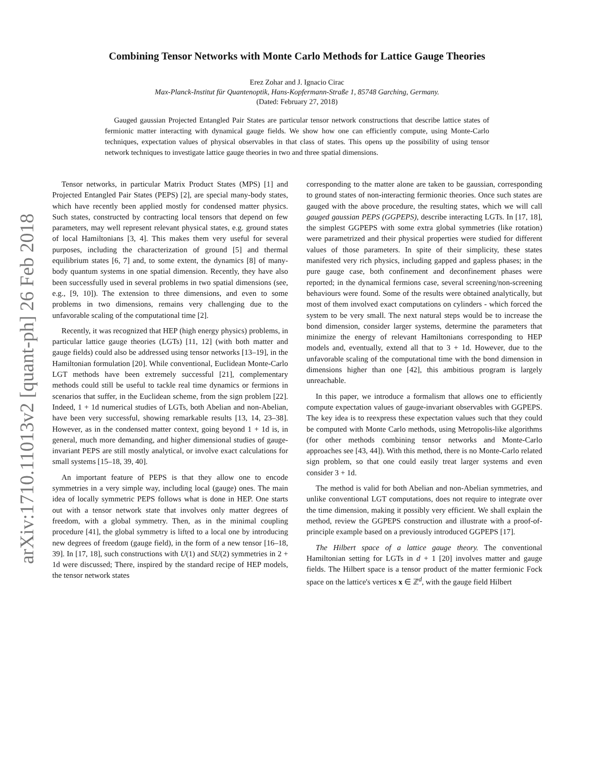arXiv:1710.11013v2 [quant-ph] 26 Feb 2018
Combining Tensor Networks with Monte Carlo Methods for Lattice Gauge Theories
Erez Zohar and J. Ignacio Cirac
Max-Planck-Institut für Quantenoptik, Hans-Kopfermann-Straße 1, 85748 Garching, Germany.
(Dated: February 27, 2018)
Gauged gaussian Projected Entangled Pair States are particular tensor network constructions that describe lattice states of fermionic matter interacting with dynamical gauge fields. We show how one can efficiently compute, using Monte-Carlo techniques, expectation values of physical observables in that class of states. This opens up the possibility of using tensor network techniques to investigate lattice gauge theories in two and three spatial dimensions.
Tensor networks, in particular Matrix Product States (MPS) [1] and Projected Entangled Pair States (PEPS) [2], are special many-body states, which have recently been applied mostly for condensed matter physics. Such states, constructed by contracting local tensors that depend on few parameters, may well represent relevant physical states, e.g. ground states of local Hamiltonians [3, 4]. This makes them very useful for several purposes, including the characterization of ground [5] and thermal equilibrium states [6, 7] and, to some extent, the dynamics [8] of many-body quantum systems in one spatial dimension. Recently, they have also been successfully used in several problems in two spatial dimensions (see, e.g., [9, 10]). The extension to three dimensions, and even to some problems in two dimensions, remains very challenging due to the unfavorable scaling of the computational time [2].
Recently, it was recognized that HEP (high energy physics) problems, in particular lattice gauge theories (LGTs) [11, 12] (with both matter and gauge fields) could also be addressed using tensor networks [13–19], in the Hamiltonian formulation [20]. While conventional, Euclidean Monte-Carlo LGT methods have been extremely successful [21], complementary methods could still be useful to tackle real time dynamics or fermions in scenarios that suffer, in the Euclidean scheme, from the sign problem [22]. Indeed, 1 + 1d numerical studies of LGTs, both Abelian and non-Abelian, have been very successful, showing remarkable results [13, 14, 23–38]. However, as in the condensed matter context, going beyond 1 + 1d is, in general, much more demanding, and higher dimensional studies of gauge-invariant PEPS are still mostly analytical, or involve exact calculations for small systems [15–18, 39, 40].
An important feature of PEPS is that they allow one to encode symmetries in a very simple way, including local (gauge) ones. The main idea of locally symmetric PEPS follows what is done in HEP. One starts out with a tensor network state that involves only matter degrees of freedom, with a global symmetry. Then, as in the minimal coupling procedure [41], the global symmetry is lifted to a local one by introducing new degrees of freedom (gauge field), in the form of a new tensor [16–18, 39]. In [17, 18], such constructions with U(1) and SU(2) symmetries in 2 + 1d were discussed; There, inspired by the standard recipe of HEP models, the tensor network states
corresponding to the matter alone are taken to be gaussian, corresponding to ground states of non-interacting fermionic theories. Once such states are gauged with the above procedure, the resulting states, which we will call gauged gaussian PEPS (GGPEPS), describe interacting LGTs. In [17, 18], the simplest GGPEPS with some extra global symmetries (like rotation) were parametrized and their physical properties were studied for different values of those parameters. In spite of their simplicity, these states manifested very rich physics, including gapped and gapless phases; in the pure gauge case, both confinement and deconfinement phases were reported; in the dynamical fermions case, several screening/non-screening behaviours were found. Some of the results were obtained analytically, but most of them involved exact computations on cylinders - which forced the system to be very small. The next natural steps would be to increase the bond dimension, consider larger systems, determine the parameters that minimize the energy of relevant Hamiltonians corresponding to HEP models and, eventually, extend all that to 3 + 1d. However, due to the unfavorable scaling of the computational time with the bond dimension in dimensions higher than one [42], this ambitious program is largely unreachable.
In this paper, we introduce a formalism that allows one to efficiently compute expectation values of gauge-invariant observables with GGPEPS. The key idea is to reexpress these expectation values such that they could be computed with Monte Carlo methods, using Metropolis-like algorithms (for other methods combining tensor networks and Monte-Carlo approaches see [43, 44]). With this method, there is no Monte-Carlo related sign problem, so that one could easily treat larger systems and even consider 3 + 1d.
The method is valid for both Abelian and non-Abelian symmetries, and unlike conventional LGT computations, does not require to integrate over the time dimension, making it possibly very efficient. We shall explain the method, review the GGPEPS construction and illustrate with a proof-of-principle example based on a previously introduced GGPEPS [17].
The Hilbert space of a lattice gauge theory. The conventional Hamiltonian setting for LGTs in d + 1 [20] involves matter and gauge fields. The Hilbert space is a tensor product of the matter fermionic Fock space on the lattice's vertices x ∈ ℤ<sup>d</sup>, with the gauge field Hilbert